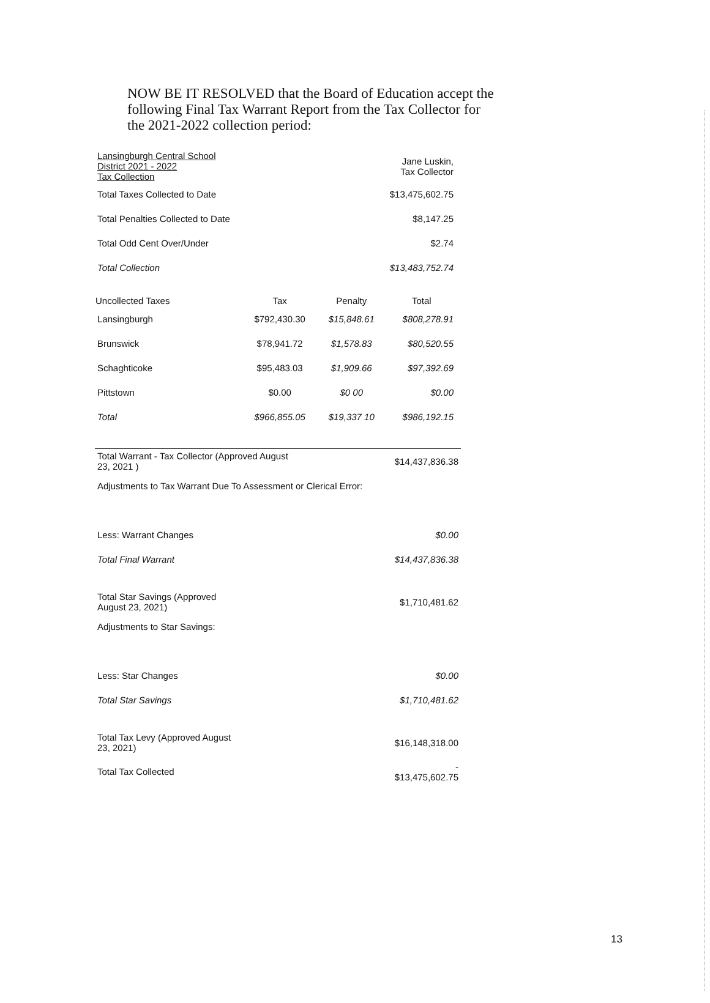NOW BE IT RESOLVED that the Board of Education accept the following Final Tax Warrant Report from the Tax Collector for the 2021-2022 collection period:
| Lansingburgh Central School District 2021 - 2022 Tax Collection | | | Jane Luskin, Tax Collector |
| Total Taxes Collected to Date | | | $13,475,602.75 |
| Total Penalties Collected to Date | | | $8,147.25 |
| Total Odd Cent Over/Under | | | $2.74 |
| Total Collection | | | $13,483,752.74 |
| Uncollected Taxes | Tax | Penalty | Total |
| Lansingburgh | $792,430.30 | $15,848.61 | $808,278.91 |
| Brunswick | $78,941.72 | $1,578.83 | $80,520.55 |
| Schaghticoke | $95,483.03 | $1,909.66 | $97,392.69 |
| Pittstown | $0.00 | $0 00 | $0.00 |
| Total | $966,855.05 | $19,337 10 | $986,192.15 |
| Total Warrant - Tax Collector (Approved August 23, 2021 ) | $14,437,836.38 |
| Adjustments to Tax Warrant Due To Assessment or Clerical Error: | |
| Less: Warrant Changes | $0.00 |
| Total Final Warrant | $14,437,836.38 |
| Total Star Savings (Approved August 23, 2021) | $1,710,481.62 |
| Adjustments to Star Savings: | |
| Less: Star Changes | $0.00 |
| Total Star Savings | $1,710,481.62 |
| Total Tax Levy (Approved August 23, 2021) | $16,148,318.00 |
| Total Tax Collected | - $13,475,602.75 |
13